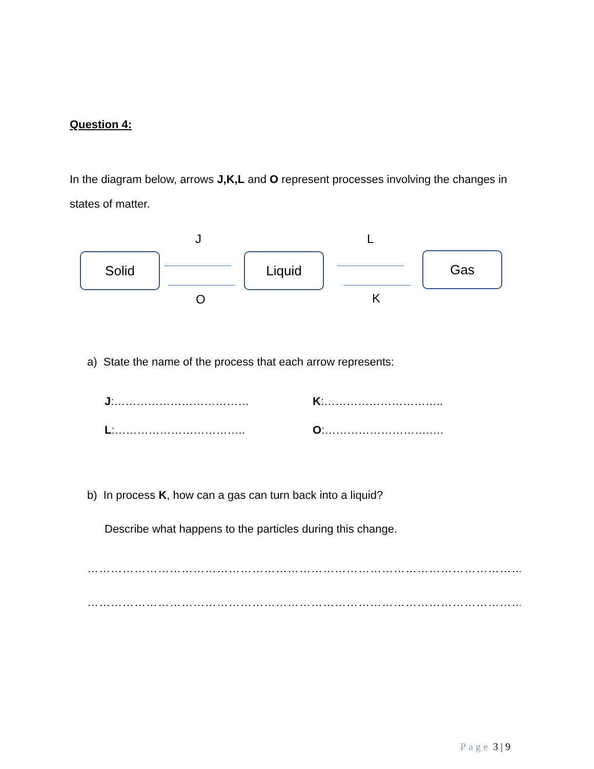Question 4:
In the diagram below, arrows J,K,L and O represent processes involving the changes in states of matter.
J L
Solid Liquid Gas
O K
a) State the name of the process that each arrow represents:
J:……………………………… K:…………………………..
L:…………………………….. O:……………………….….
b) In process K, how can a gas can turn back into a liquid?
Describe what happens to the particles during this change.
……………………………………………………………………………………………………………………
……………………………………………………………………………………………………………………
Page 3 | 9